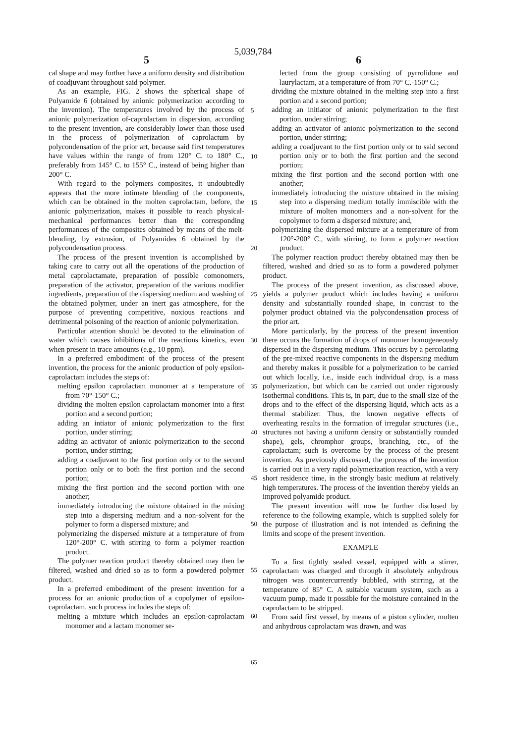5,039,784
5 6
cal shape and may further have a uniform density and distribution of coadjuvant throughout said polymer.
As an example, FIG. 2 shows the spherical shape of Polyamide 6 (obtained by anionic polymerization according to the invention). The temperatures involved by the process of anionic polymerization of-caprolactam in dispersion, according to the present invention, are considerably lower than those used in the process of polymerization of caprolactum by polycondensation of the prior art, because said first temperatures have values within the range of from 120° C. to 180° C., preferably from 145° C. to 155° C., instead of being higher than 200° C.
With regard to the polymers composites, it undoubtedly appears that the more intimate blending of the components, which can be obtained in the molten caprolactam, before, the anionic polymerization, makes it possible to reach physical-mechanical performances better than the corresponding performances of the composites obtained by means of the melt-blending, by extrusion, of Polyamides 6 obtained by the polycondensation process.
The process of the present invention is accomplished by taking care to carry out all the operations of the production of metal caprolactamate, preparation of possible comonomers, preparation of the activator, preparation of the various modifier ingredients, preparation of the dispersing medium and washing of the obtained polymer, under an inert gas atmosphere, for the purpose of preventing competitive, noxious reactions and detrimental poisoning of the reaction of anionic polymerization.
Particular attention should be devoted to the elimination of water which causes inhibitions of the reactions kinetics, even when present in trace amounts (e.g., 10 ppm).
In a preferred embodiment of the process of the present invention, the process for the anionic production of poly epsilon-caprolactam includes the steps of:
melting epsilon caprolactam monomer at a temperature of from 70°-150° C.;
dividing the molten epsilon caprolactam monomer into a first portion and a second portion;
adding an intiator of anionic polymerization to the first portion, under stirring;
adding an activator of anionic polymerization to the second portion, under stirring;
adding a coadjuvant to the first portion only or to the second portion only or to both the first portion and the second portion;
mixing the first portion and the second portion with one another;
immediately introducing the mixture obtained in the mixing step into a dispersing medium and a non-solvent for the polymer to form a dispersed mixture; and
polymerizing the dispersed mixture at a temperature of from 120°-200° C. with stirring to form a polymer reaction product.
The polymer reaction product thereby obtained may then be filtered, washed and dried so as to form a powdered polymer product.
In a preferred embodiment of the present invention for a process for an anionic production of a copolymer of epsilon-caprolactam, such process includes the steps of:
melting a mixture which includes an epsilon-caprolactam monomer and a lactam monomer se-
5
10
15
20
25
30
35
40
45
50
55
60
65
lected from the group consisting of pyrrolidone and laurylactam, at a temperature of from 70° C.-150° C.;
dividing the mixture obtained in the melting step into a first portion and a second portion;
adding an initiator of anionic polymerization to the first portion, under stirring;
adding an activator of anionic polymerization to the second portion, under stirring;
adding a coadjuvant to the first portion only or to said second portion only or to both the first portion and the second portion;
mixing the first portion and the second portion with one another;
immediately introducing the mixture obtained in the mixing step into a dispersing medium totally immiscible with the mixture of molten monomers and a non-solvent for the copolymer to form a dispersed mixture; and,
polymerizing the dispersed mixture at a temperature of from 120°-200° C., with stirring, to form a polymer reaction product.
The polymer reaction product thereby obtained may then be filtered, washed and dried so as to form a powdered polymer product.
The process of the present invention, as discussed above, yields a polymer product which includes having a uniform density and substantially rounded shape, in contrast to the polymer product obtained via the polycondensation process of the prior art.
More particularly, by the process of the present invention there occurs the formation of drops of monomer homogeneously dispersed in the dispersing medium. This occurs by a percolating of the pre-mixed reactive components in the dispersing medium and thereby makes it possible for a polymerization to be carried out which locally, i.e., inside each individual drop, is a mass polymerization, but which can be carried out under rigorously isothermal conditions. This is, in part, due to the small size of the drops and to the effect of the dispersing liquid, which acts as a thermal stabilizer. Thus, the known negative effects of overheating results in the formation of irregular structures (i.e., structures not having a uniform density or substantially rounded shape), gels, chromphor groups, branching, etc., of the caprolactam; such is overcome by the process of the present invention. As previously discussed, the process of the invention is carried out in a very rapid polymerization reaction, with a very short residence time, in the strongly basic medium at relatively high temperatures. The process of the invention thereby yields an improved polyamide product.
The present invention will now be further disclosed by reference to the following example, which is supplied solely for the purpose of illustration and is not intended as defining the limits and scope of the present invention.
EXAMPLE
To a first tightly sealed vessel, equipped with a stirrer, caprolactam was charged and through it absolutely anhydrous nitrogen was countercurrently bubbled, with stirring, at the temperature of 85° C. A suitable vacuum system, such as a vacuum pump, made it possible for the moisture contained in the caprolactam to be stripped.
From said first vessel, by means of a piston cylinder, molten and anhydrous caprolactam was drawn, and was